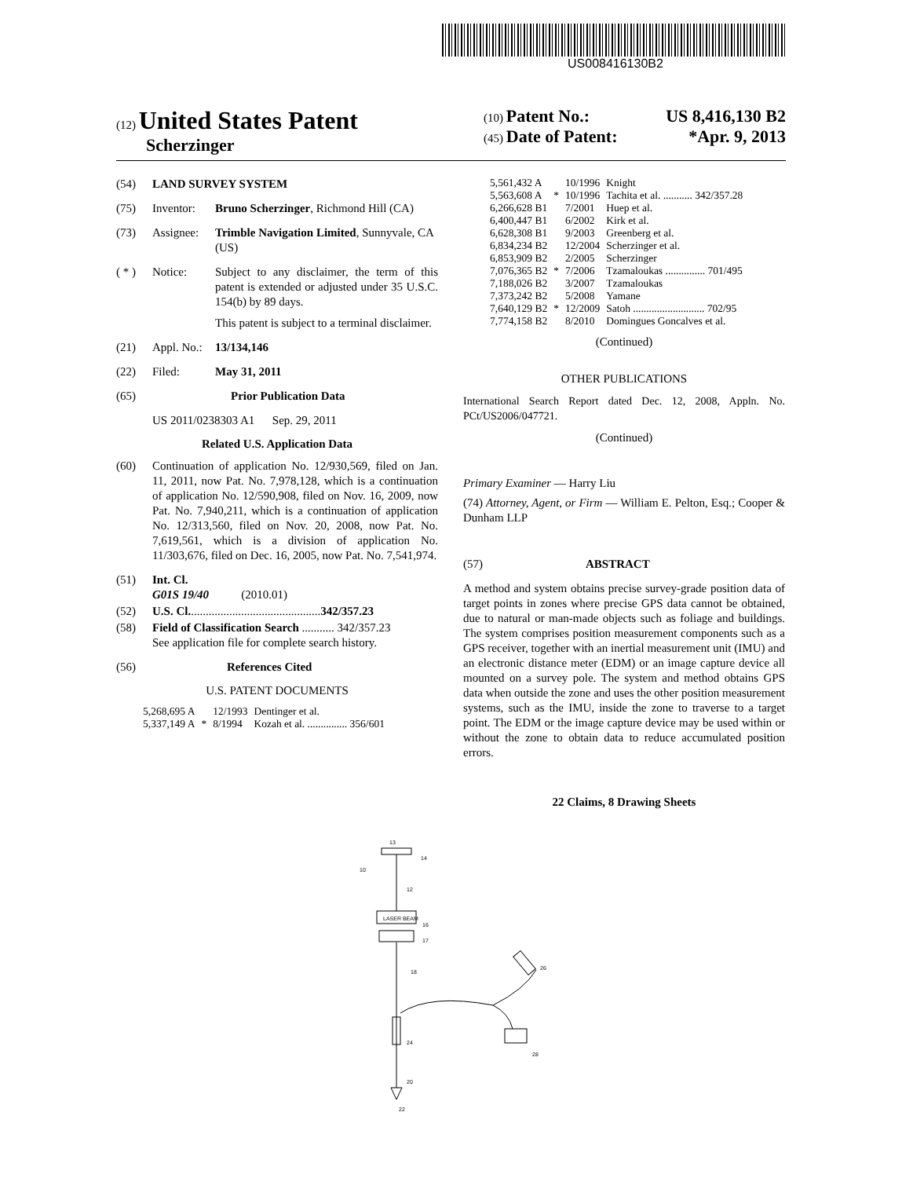US008416130B2
(12) United States Patent
Scherzinger
(10) Patent No.: US 8,416,130 B2
(45) Date of Patent: *Apr. 9, 2013
(54) LAND SURVEY SYSTEM
(75) Inventor: Bruno Scherzinger, Richmond Hill (CA)
(73) Assignee: Trimble Navigation Limited, Sunnyvale, CA (US)
( * ) Notice:
Subject to any disclaimer, the term of this patent is extended or adjusted under 35 U.S.C. 154(b) by 89 days.
This patent is subject to a terminal disclaimer.
(21) Appl. No.: 13/134,146
(22) Filed: May 31, 2011
(65) Prior Publication Data
US 2011/0238303 A1 Sep. 29, 2011
Related U.S. Application Data
(60)
Continuation of application No. 12/930,569, filed on Jan. 11, 2011, now Pat. No. 7,978,128, which is a continuation of application No. 12/590,908, filed on Nov. 16, 2009, now Pat. No. 7,940,211, which is a continuation of application No. 12/313,560, filed on Nov. 20, 2008, now Pat. No. 7,619,561, which is a division of application No. 11/303,676, filed on Dec. 16, 2005, now Pat. No. 7,541,974.
(51) Int. Cl.
G01S 19/40 (2010.01)
(52) U.S. Cl. ............................................ 342/357.23
(58) Field of Classification Search ........... 342/357.23
See application file for complete search history.
(56) References Cited
U.S. PATENT DOCUMENTS
| 5,268,695 A | | 12/1993 | Dentinger et al. |
| 5,337,149 A | * | 8/1994 | Kozah et al. ............... 356/601 |
| 5,561,432 A | | 10/1996 | Knight |
| 5,563,608 A | * | 10/1996 | Tachita et al. ........... 342/357.28 |
| 6,266,628 B1 | | 7/2001 | Huep et al. |
| 6,400,447 B1 | | 6/2002 | Kirk et al. |
| 6,628,308 B1 | | 9/2003 | Greenberg et al. |
| 6,834,234 B2 | | 12/2004 | Scherzinger et al. |
| 6,853,909 B2 | | 2/2005 | Scherzinger |
| 7,076,365 B2 | * | 7/2006 | Tzamaloukas ............... 701/495 |
| 7,188,026 B2 | | 3/2007 | Tzamaloukas |
| 7,373,242 B2 | | 5/2008 | Yamane |
| 7,640,129 B2 | * | 12/2009 | Satoh ........................... 702/95 |
| 7,774,158 B2 | | 8/2010 | Domingues Goncalves et al. |
(Continued)
OTHER PUBLICATIONS
International Search Report dated Dec. 12, 2008, Appln. No. PCt/US2006/047721.
(Continued)
Primary Examiner — Harry Liu
(74) Attorney, Agent, or Firm — William E. Pelton, Esq.; Cooper & Dunham LLP
(57) ABSTRACT
A method and system obtains precise survey-grade position data of target points in zones where precise GPS data cannot be obtained, due to natural or man-made objects such as foliage and buildings. The system comprises position measurement components such as a GPS receiver, together with an inertial measurement unit (IMU) and an electronic distance meter (EDM) or an image capture device all mounted on a survey pole. The system and method obtains GPS data when outside the zone and uses the other position measurement systems, such as the IMU, inside the zone to traverse to a target point. The EDM or the image capture device may be used within or without the zone to obtain data to reduce accumulated position errors.
22 Claims, 8 Drawing Sheets
13
14
10
12
LASER BEAM
16
17
18
24
26
28
20
22